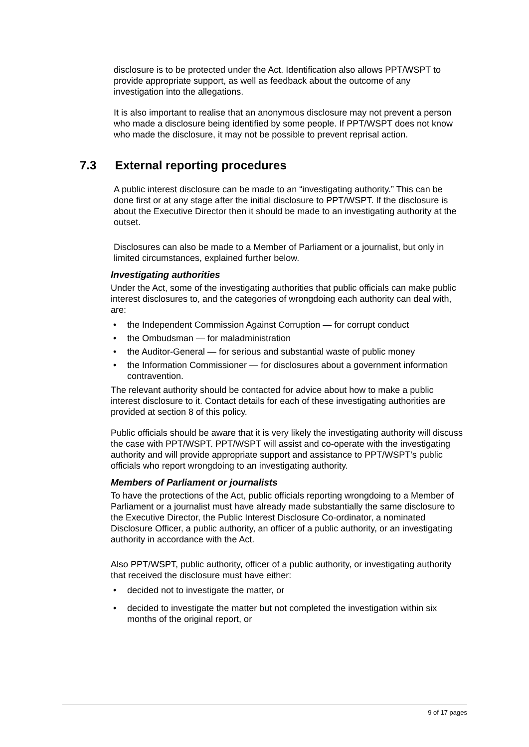disclosure is to be protected under the Act. Identification also allows PPT/WSPT to provide appropriate support, as well as feedback about the outcome of any investigation into the allegations.
It is also important to realise that an anonymous disclosure may not prevent a person who made a disclosure being identified by some people. If PPT/WSPT does not know who made the disclosure, it may not be possible to prevent reprisal action.
7.3 External reporting procedures
A public interest disclosure can be made to an “investigating authority.” This can be done first or at any stage after the initial disclosure to PPT/WSPT. If the disclosure is about the Executive Director then it should be made to an investigating authority at the outset.
Disclosures can also be made to a Member of Parliament or a journalist, but only in limited circumstances, explained further below.
Investigating authorities
Under the Act, some of the investigating authorities that public officials can make public interest disclosures to, and the categories of wrongdoing each authority can deal with, are:
• the Independent Commission Against Corruption — for corrupt conduct
• the Ombudsman — for maladministration
• the Auditor-General — for serious and substantial waste of public money
• the Information Commissioner — for disclosures about a government information contravention.
The relevant authority should be contacted for advice about how to make a public interest disclosure to it. Contact details for each of these investigating authorities are provided at section 8 of this policy.
Public officials should be aware that it is very likely the investigating authority will discuss the case with PPT/WSPT. PPT/WSPT will assist and co-operate with the investigating authority and will provide appropriate support and assistance to PPT/WSPT's public officials who report wrongdoing to an investigating authority.
Members of Parliament or journalists
To have the protections of the Act, public officials reporting wrongdoing to a Member of Parliament or a journalist must have already made substantially the same disclosure to the Executive Director, the Public Interest Disclosure Co-ordinator, a nominated Disclosure Officer, a public authority, an officer of a public authority, or an investigating authority in accordance with the Act.
Also PPT/WSPT, public authority, officer of a public authority, or investigating authority that received the disclosure must have either:
• decided not to investigate the matter, or
• decided to investigate the matter but not completed the investigation within six months of the original report, or
9 of 17 pages